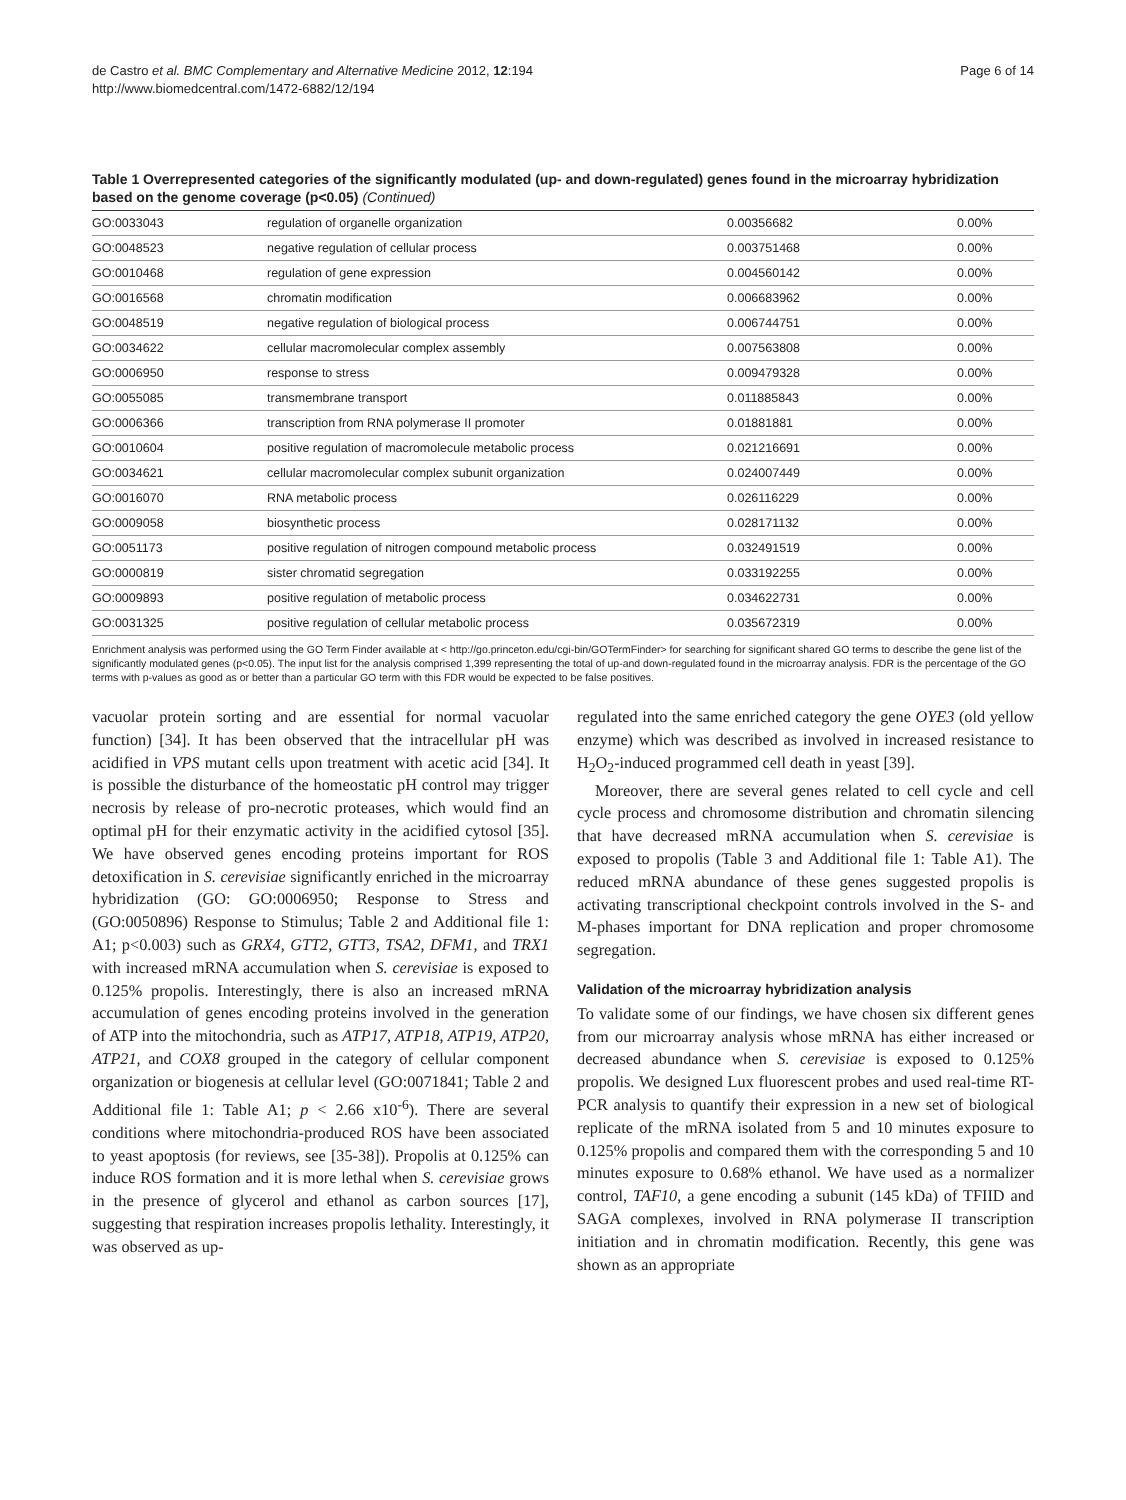de Castro et al. BMC Complementary and Alternative Medicine 2012, 12:194
http://www.biomedcentral.com/1472-6882/12/194
Page 6 of 14
Table 1 Overrepresented categories of the significantly modulated (up- and down-regulated) genes found in the microarray hybridization based on the genome coverage (p<0.05) (Continued)
| GO:0033043 | regulation of organelle organization | 0.00356682 | 0.00% |
| GO:0048523 | negative regulation of cellular process | 0.003751468 | 0.00% |
| GO:0010468 | regulation of gene expression | 0.004560142 | 0.00% |
| GO:0016568 | chromatin modification | 0.006683962 | 0.00% |
| GO:0048519 | negative regulation of biological process | 0.006744751 | 0.00% |
| GO:0034622 | cellular macromolecular complex assembly | 0.007563808 | 0.00% |
| GO:0006950 | response to stress | 0.009479328 | 0.00% |
| GO:0055085 | transmembrane transport | 0.011885843 | 0.00% |
| GO:0006366 | transcription from RNA polymerase II promoter | 0.01881881 | 0.00% |
| GO:0010604 | positive regulation of macromolecule metabolic process | 0.021216691 | 0.00% |
| GO:0034621 | cellular macromolecular complex subunit organization | 0.024007449 | 0.00% |
| GO:0016070 | RNA metabolic process | 0.026116229 | 0.00% |
| GO:0009058 | biosynthetic process | 0.028171132 | 0.00% |
| GO:0051173 | positive regulation of nitrogen compound metabolic process | 0.032491519 | 0.00% |
| GO:0000819 | sister chromatid segregation | 0.033192255 | 0.00% |
| GO:0009893 | positive regulation of metabolic process | 0.034622731 | 0.00% |
| GO:0031325 | positive regulation of cellular metabolic process | 0.035672319 | 0.00% |
Enrichment analysis was performed using the GO Term Finder available at < http://go.princeton.edu/cgi-bin/GOTermFinder> for searching for significant shared GO terms to describe the gene list of the significantly modulated genes (p<0.05). The input list for the analysis comprised 1,399 representing the total of up-and down-regulated found in the microarray analysis. FDR is the percentage of the GO terms with p-values as good as or better than a particular GO term with this FDR would be expected to be false positives.
vacuolar protein sorting and are essential for normal vacuolar function) [34]. It has been observed that the intracellular pH was acidified in VPS mutant cells upon treatment with acetic acid [34]. It is possible the disturbance of the homeostatic pH control may trigger necrosis by release of pro-necrotic proteases, which would find an optimal pH for their enzymatic activity in the acidified cytosol [35]. We have observed genes encoding proteins important for ROS detoxification in S. cerevisiae significantly enriched in the microarray hybridization (GO: GO:0006950; Response to Stress and (GO:0050896) Response to Stimulus; Table 2 and Additional file 1: A1; p<0.003) such as GRX4, GTT2, GTT3, TSA2, DFM1, and TRX1 with increased mRNA accumulation when S. cerevisiae is exposed to 0.125% propolis. Interestingly, there is also an increased mRNA accumulation of genes encoding proteins involved in the generation of ATP into the mitochondria, such as ATP17, ATP18, ATP19, ATP20, ATP21, and COX8 grouped in the category of cellular component organization or biogenesis at cellular level (GO:0071841; Table 2 and Additional file 1: Table A1; p < 2.66 x10<sup>-6</sup>). There are several conditions where mitochondria-produced ROS have been associated to yeast apoptosis (for reviews, see [35-38]). Propolis at 0.125% can induce ROS formation and it is more lethal when S. cerevisiae grows in the presence of glycerol and ethanol as carbon sources [17], suggesting that respiration increases propolis lethality. Interestingly, it was observed as up-
regulated into the same enriched category the gene OYE3 (old yellow enzyme) which was described as involved in increased resistance to H<sub>2</sub>O<sub>2</sub>-induced programmed cell death in yeast [39].
Moreover, there are several genes related to cell cycle and cell cycle process and chromosome distribution and chromatin silencing that have decreased mRNA accumulation when S. cerevisiae is exposed to propolis (Table 3 and Additional file 1: Table A1). The reduced mRNA abundance of these genes suggested propolis is activating transcriptional checkpoint controls involved in the S- and M-phases important for DNA replication and proper chromosome segregation.
Validation of the microarray hybridization analysis
To validate some of our findings, we have chosen six different genes from our microarray analysis whose mRNA has either increased or decreased abundance when S. cerevisiae is exposed to 0.125% propolis. We designed Lux fluorescent probes and used real-time RT-PCR analysis to quantify their expression in a new set of biological replicate of the mRNA isolated from 5 and 10 minutes exposure to 0.125% propolis and compared them with the corresponding 5 and 10 minutes exposure to 0.68% ethanol. We have used as a normalizer control, TAF10, a gene encoding a subunit (145 kDa) of TFIID and SAGA complexes, involved in RNA polymerase II transcription initiation and in chromatin modification. Recently, this gene was shown as an appropriate